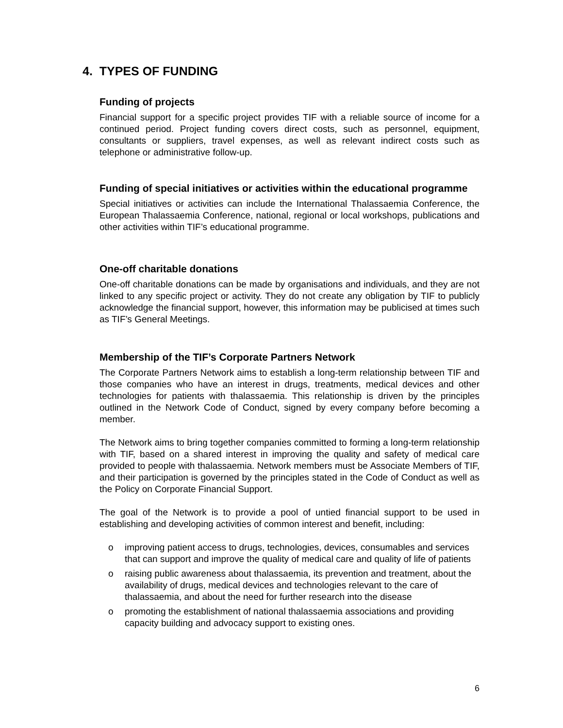4. TYPES OF FUNDING
Funding of projects
Financial support for a specific project provides TIF with a reliable source of income for a continued period. Project funding covers direct costs, such as personnel, equipment, consultants or suppliers, travel expenses, as well as relevant indirect costs such as telephone or administrative follow-up.
Funding of special initiatives or activities within the educational programme
Special initiatives or activities can include the International Thalassaemia Conference, the European Thalassaemia Conference, national, regional or local workshops, publications and other activities within TIF’s educational programme.
One-off charitable donations
One-off charitable donations can be made by organisations and individuals, and they are not linked to any specific project or activity. They do not create any obligation by TIF to publicly acknowledge the financial support, however, this information may be publicised at times such as TIF’s General Meetings.
Membership of the TIF’s Corporate Partners Network
The Corporate Partners Network aims to establish a long-term relationship between TIF and those companies who have an interest in drugs, treatments, medical devices and other technologies for patients with thalassaemia. This relationship is driven by the principles outlined in the Network Code of Conduct, signed by every company before becoming a member.
The Network aims to bring together companies committed to forming a long-term relationship with TIF, based on a shared interest in improving the quality and safety of medical care provided to people with thalassaemia. Network members must be Associate Members of TIF, and their participation is governed by the principles stated in the Code of Conduct as well as the Policy on Corporate Financial Support.
The goal of the Network is to provide a pool of untied financial support to be used in establishing and developing activities of common interest and benefit, including:
o improving patient access to drugs, technologies, devices, consumables and services that can support and improve the quality of medical care and quality of life of patients
o raising public awareness about thalassaemia, its prevention and treatment, about the availability of drugs, medical devices and technologies relevant to the care of thalassaemia, and about the need for further research into the disease
o promoting the establishment of national thalassaemia associations and providing capacity building and advocacy support to existing ones.
6